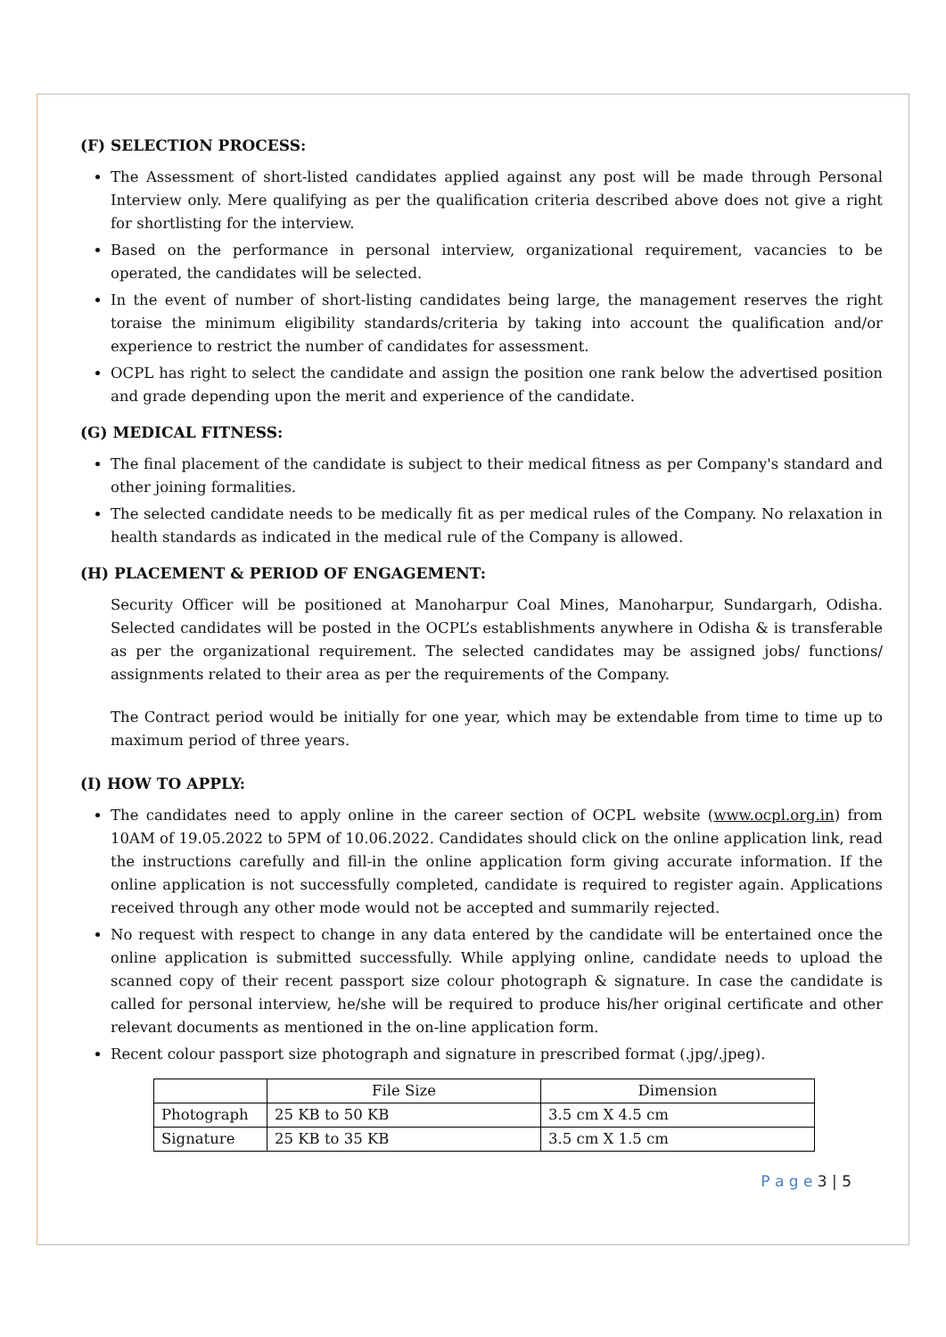(F) SELECTION PROCESS:
The Assessment of short-listed candidates applied against any post will be made through Personal Interview only. Mere qualifying as per the qualification criteria described above does not give a right for shortlisting for the interview.
Based on the performance in personal interview, organizational requirement, vacancies to be operated, the candidates will be selected.
In the event of number of short-listing candidates being large, the management reserves the right toraise the minimum eligibility standards/criteria by taking into account the qualification and/or experience to restrict the number of candidates for assessment.
OCPL has right to select the candidate and assign the position one rank below the advertised position and grade depending upon the merit and experience of the candidate.
(G) MEDICAL FITNESS:
The final placement of the candidate is subject to their medical fitness as per Company's standard and other joining formalities.
The selected candidate needs to be medically fit as per medical rules of the Company. No relaxation in health standards as indicated in the medical rule of the Company is allowed.
(H) PLACEMENT & PERIOD OF ENGAGEMENT:
Security Officer will be positioned at Manoharpur Coal Mines, Manoharpur, Sundargarh, Odisha. Selected candidates will be posted in the OCPL’s establishments anywhere in Odisha & is transferable as per the organizational requirement. The selected candidates may be assigned jobs/ functions/ assignments related to their area as per the requirements of the Company.
The Contract period would be initially for one year, which may be extendable from time to time up to maximum period of three years.
(I) HOW TO APPLY:
The candidates need to apply online in the career section of OCPL website (www.ocpl.org.in) from 10AM of 19.05.2022 to 5PM of 10.06.2022. Candidates should click on the online application link, read the instructions carefully and fill-in the online application form giving accurate information. If the online application is not successfully completed, candidate is required to register again. Applications received through any other mode would not be accepted and summarily rejected.
No request with respect to change in any data entered by the candidate will be entertained once the online application is submitted successfully. While applying online, candidate needs to upload the scanned copy of their recent passport size colour photograph & signature. In case the candidate is called for personal interview, he/she will be required to produce his/her original certificate and other relevant documents as mentioned in the on-line application form.
Recent colour passport size photograph and signature in prescribed format (.jpg/.jpeg).
| | File Size | Dimension |
| --- | --- | --- |
| Photograph | 25 KB to 50 KB | 3.5 cm X 4.5 cm |
| Signature | 25 KB to 35 KB | 3.5 cm X 1.5 cm |
P a g e 3 | 5